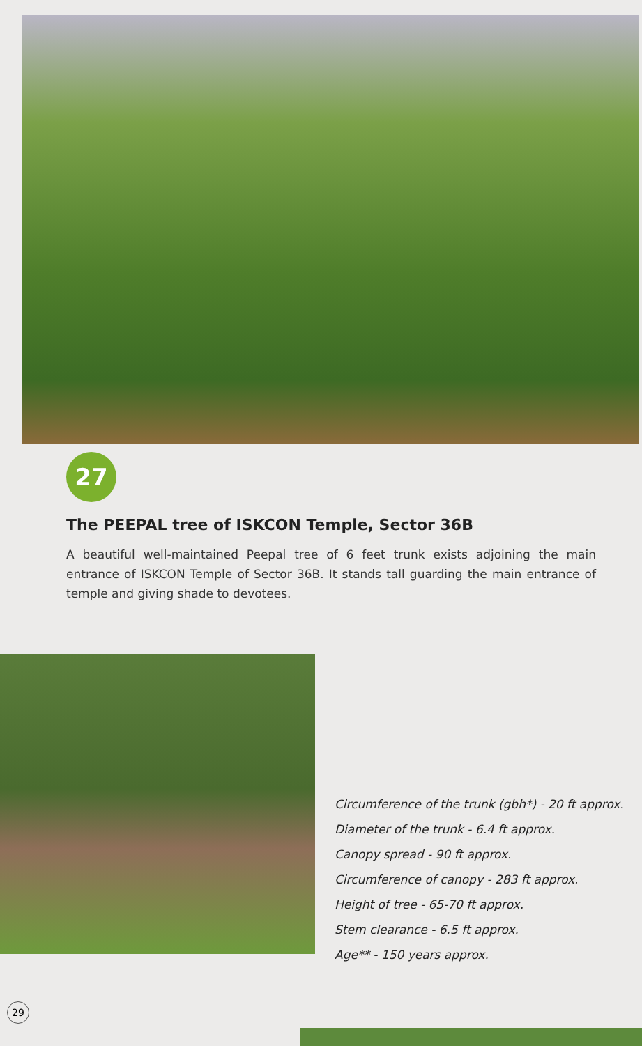27
The PEEPAL tree of ISKCON Temple, Sector 36B
A beautiful well-maintained Peepal tree of 6 feet trunk exists adjoining the main entrance of ISKCON Temple of Sector 36B. It stands tall guarding the main entrance of temple and giving shade to devotees.
Circumference of the trunk (gbh*) - 20 ft approx.
Diameter of the trunk - 6.4 ft approx.
Canopy spread - 90 ft approx.
Circumference of canopy - 283 ft approx.
Height of tree - 65-70 ft approx.
Stem clearance - 6.5 ft approx.
Age** - 150 years approx.
29